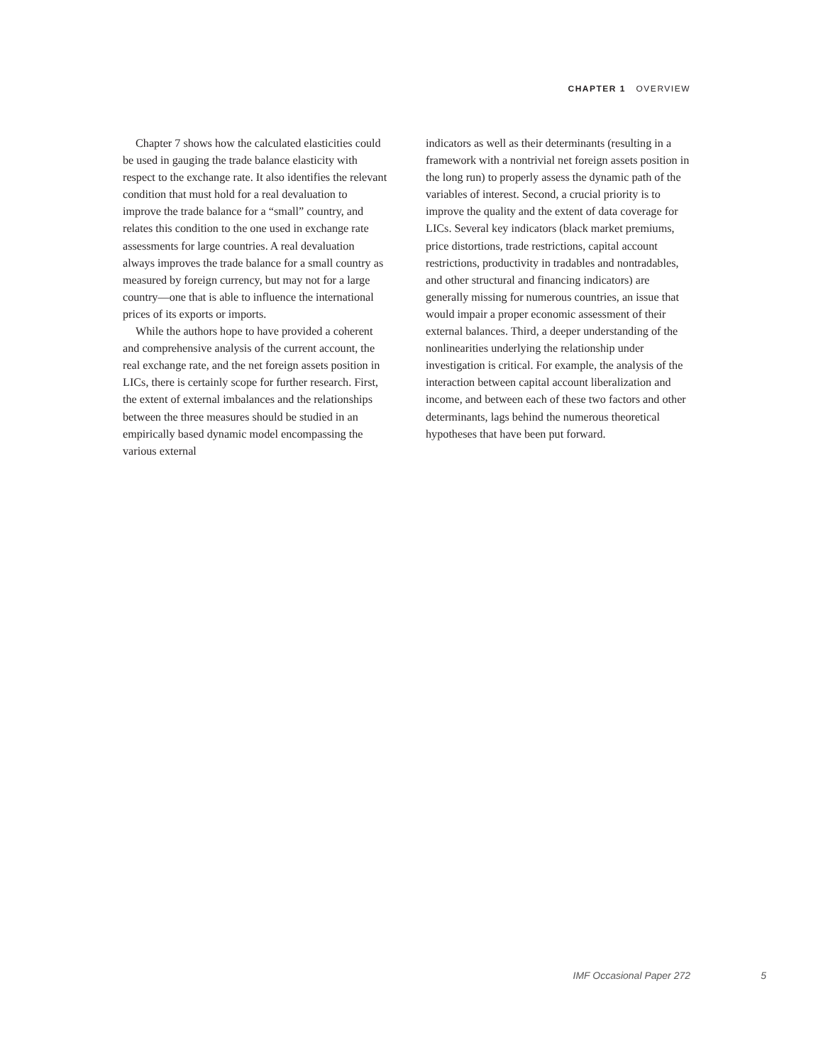CHAPTER 1 OVERVIEW
Chapter 7 shows how the calculated elasticities could be used in gauging the trade balance elasticity with respect to the exchange rate. It also identifies the relevant condition that must hold for a real devaluation to improve the trade balance for a “small” country, and relates this condition to the one used in exchange rate assessments for large countries. A real devaluation always improves the trade balance for a small country as measured by foreign currency, but may not for a large country—one that is able to influence the international prices of its exports or imports.
While the authors hope to have provided a coherent and comprehensive analysis of the current account, the real exchange rate, and the net foreign assets position in LICs, there is certainly scope for further research. First, the extent of external imbalances and the relationships between the three measures should be studied in an empirically based dynamic model encompassing the various external
indicators as well as their determinants (resulting in a framework with a nontrivial net foreign assets position in the long run) to properly assess the dynamic path of the variables of interest. Second, a crucial priority is to improve the quality and the extent of data coverage for LICs. Several key indicators (black market premiums, price distortions, trade restrictions, capital account restrictions, productivity in tradables and nontradables, and other structural and financing indicators) are generally missing for numerous countries, an issue that would impair a proper economic assessment of their external balances. Third, a deeper understanding of the nonlinearities underlying the relationship under investigation is critical. For example, the analysis of the interaction between capital account liberalization and income, and between each of these two factors and other determinants, lags behind the numerous theoretical hypotheses that have been put forward.
IMF Occasional Paper 272 5